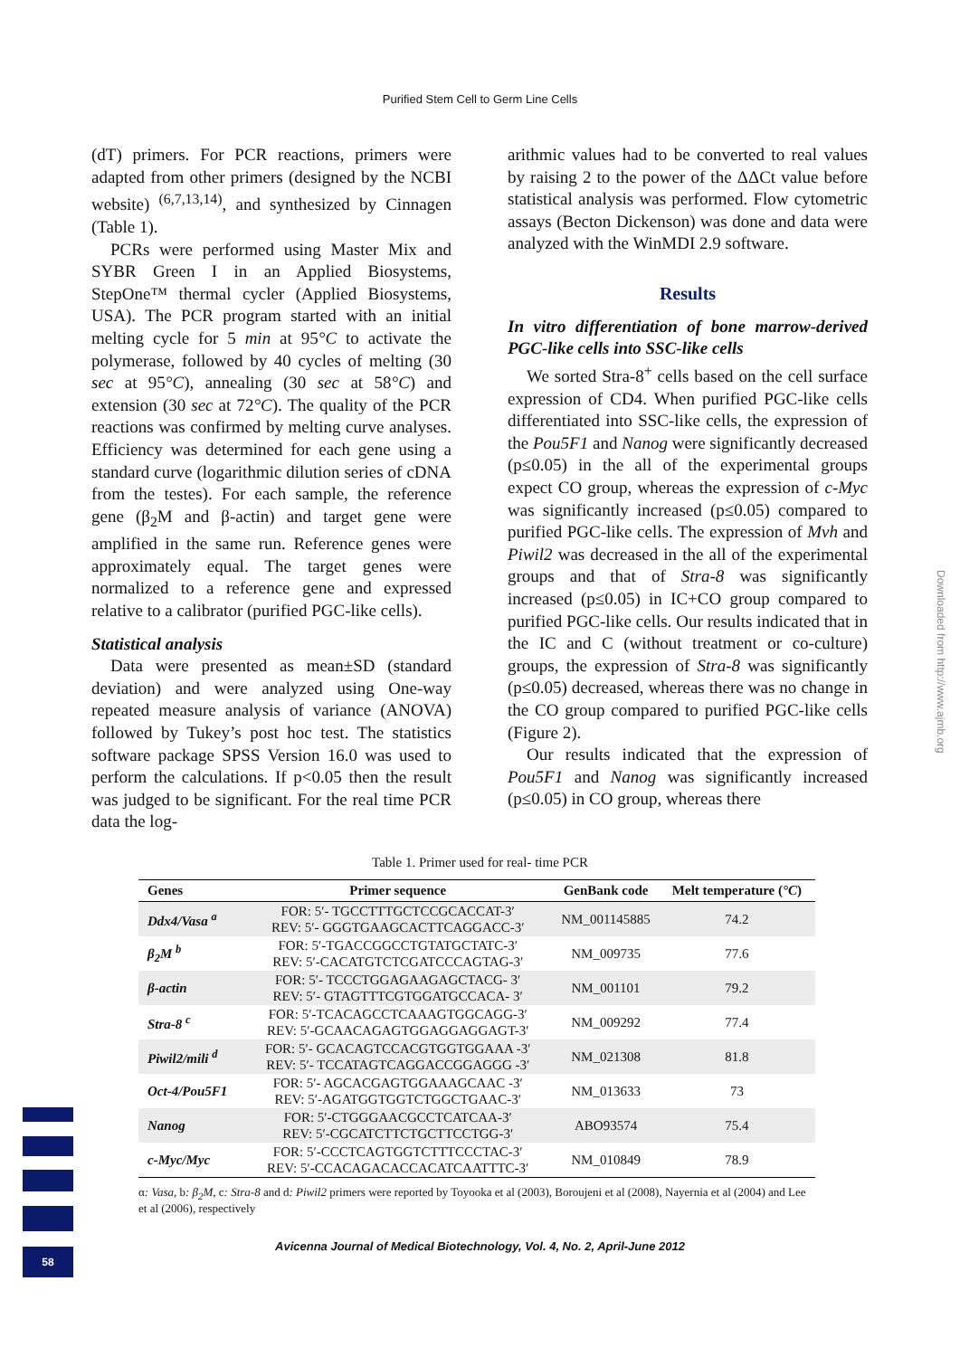Purified Stem Cell to Germ Line Cells
(dT) primers. For PCR reactions, primers were adapted from other primers (designed by the NCBI website) <sup>(6,7,13,14)</sup>, and synthesized by Cinnagen (Table 1).
PCRs were performed using Master Mix and SYBR Green I in an Applied Biosystems, StepOne™ thermal cycler (Applied Biosystems, USA). The PCR program started with an initial melting cycle for 5 min at 95°C to activate the polymerase, followed by 40 cycles of melting (30 sec at 95°C), annealing (30 sec at 58°C) and extension (30 sec at 72°C). The quality of the PCR reactions was confirmed by melting curve analyses. Efficiency was determined for each gene using a standard curve (logarithmic dilution series of cDNA from the testes). For each sample, the reference gene (β<sub>2</sub>M and β-actin) and target gene were amplified in the same run. Reference genes were approximately equal. The target genes were normalized to a reference gene and expressed relative to a calibrator (purified PGC-like cells).
Statistical analysis
Data were presented as mean±SD (standard deviation) and were analyzed using One-way repeated measure analysis of variance (ANOVA) followed by Tukey’s post hoc test. The statistics software package SPSS Version 16.0 was used to perform the calculations. If p<0.05 then the result was judged to be significant. For the real time PCR data the log-
arithmic values had to be converted to real values by raising 2 to the power of the ΔΔCt value before statistical analysis was performed. Flow cytometric assays (Becton Dickenson) was done and data were analyzed with the WinMDI 2.9 software.
Results
In vitro differentiation of bone marrow-derived PGC-like cells into SSC-like cells
We sorted Stra-8<sup>+</sup> cells based on the cell surface expression of CD4. When purified PGC-like cells differentiated into SSC-like cells, the expression of the Pou5F1 and Nanog were significantly decreased (p≤0.05) in the all of the experimental groups expect CO group, whereas the expression of c-Myc was significantly increased (p≤0.05) compared to purified PGC-like cells. The expression of Mvh and Piwil2 was decreased in the all of the experimental groups and that of Stra-8 was significantly increased (p≤0.05) in IC+CO group compared to purified PGC-like cells. Our results indicated that in the IC and C (without treatment or co-culture) groups, the expression of Stra-8 was significantly (p≤0.05) decreased, whereas there was no change in the CO group compared to purified PGC-like cells (Figure 2).
Our results indicated that the expression of Pou5F1 and Nanog was significantly increased (p≤0.05) in CO group, whereas there
Table 1. Primer used for real- time PCR
| Genes | Primer sequence | GenBank code | Melt temperature ( °C ) |
| --- | --- | --- | --- |
| Ddx4/Vasa <sup>a</sup> | FOR: 5′- TGCCTTTGCTCCGCACCAT-3′ REV: 5′- GGGTGAAGCACTTCAGGACC-3′ | NM_001145885 | 74.2 |
| β<sub>2</sub>M <sup>b</sup> | FOR: 5′-TGACCGGCCTGTATGCTATC-3′ REV: 5′-CACATGTCTCGATCCCAGTAG-3′ | NM_009735 | 77.6 |
| β-actin | FOR: 5′- TCCCTGGAGAAGAGCTACG- 3′ REV: 5′- GTAGTTTCGTGGATGCCACA- 3′ | NM_001101 | 79.2 |
| Stra-8 <sup>c</sup> | FOR: 5′-TCACAGCCTCAAAGTGGCAGG-3′ REV: 5′-GCAACAGAGTGGAGGAGGAGT-3′ | NM_009292 | 77.4 |
| Piwil2/mili <sup>d</sup> | FOR: 5′- GCACAGTCCACGTGGTGGAAA -3′ REV: 5′- TCCATAGTCAGGACCGGAGGG -3′ | NM_021308 | 81.8 |
| Oct-4/Pou5F1 | FOR: 5′- AGCACGAGTGGAAAGCAAC -3′ REV: 5′-AGATGGTGGTCTGGCTGAAC-3′ | NM_013633 | 73 |
| Nanog | FOR: 5′-CTGGGAACGCCTCATCAA-3′ REV: 5′-CGCATCTTCTGCTTCCTGG-3′ | ABO93574 | 75.4 |
| c-Myc/Myc | FOR: 5′-CCCTCAGTGGTCTTTCCCTAC-3′ REV: 5′-CCACAGACACCACATCAATTTC-3′ | NM_010849 | 78.9 |
α: Vasa, b: β<sub>2</sub>M, c: Stra-8 and d: Piwil2 primers were reported by Toyooka et al (2003), Boroujeni et al (2008), Nayernia et al (2004) and Lee et al (2006), respectively
Avicenna Journal of Medical Biotechnology, Vol. 4, No. 2, April-June 2012
Downloaded from http://www.ajmb.org
58